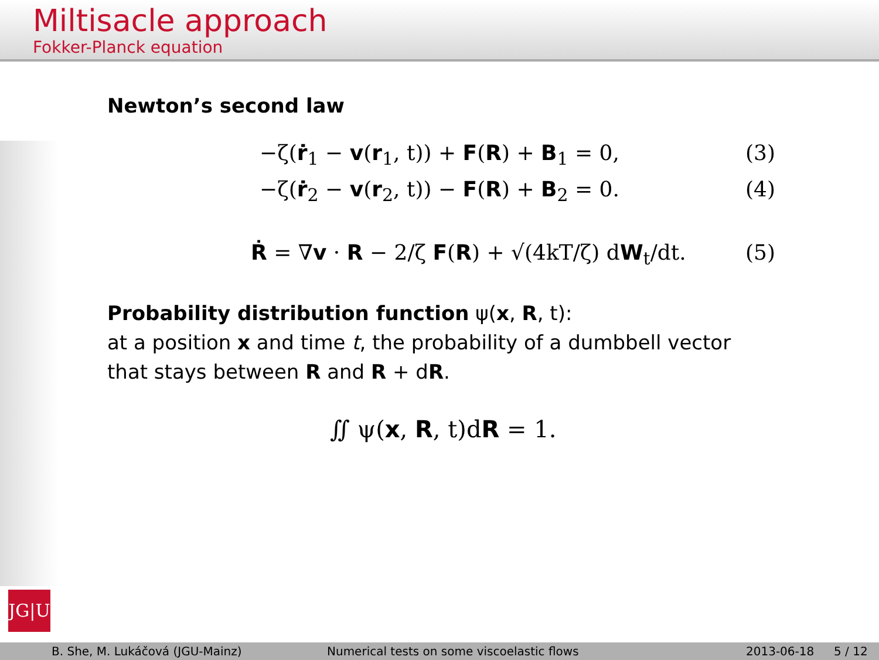Miltisacle approach
Fokker-Planck equation
Newton’s second law
−ζ(ṙ<sub>1</sub> − v(r<sub>1</sub>, t)) + F(R) + B<sub>1</sub> = 0, (3)
−ζ(ṙ<sub>2</sub> − v(r<sub>2</sub>, t)) − F(R) + B<sub>2</sub> = 0. (4)
Ṙ = ∇v · R − 2/ζ F(R) + √(4kT/ζ) dW<sub>t</sub>/dt. (5)
Probability distribution function ψ(x, R, t):
at a position x and time t, the probability of a dumbbell vector that stays between R and R + dR.
∬ ψ(x, R, t)dR = 1.
JG|U
B. She, M. Lukáčová (JGU-Mainz) Numerical tests on some viscoelastic flows 2013-06-18 5 / 12